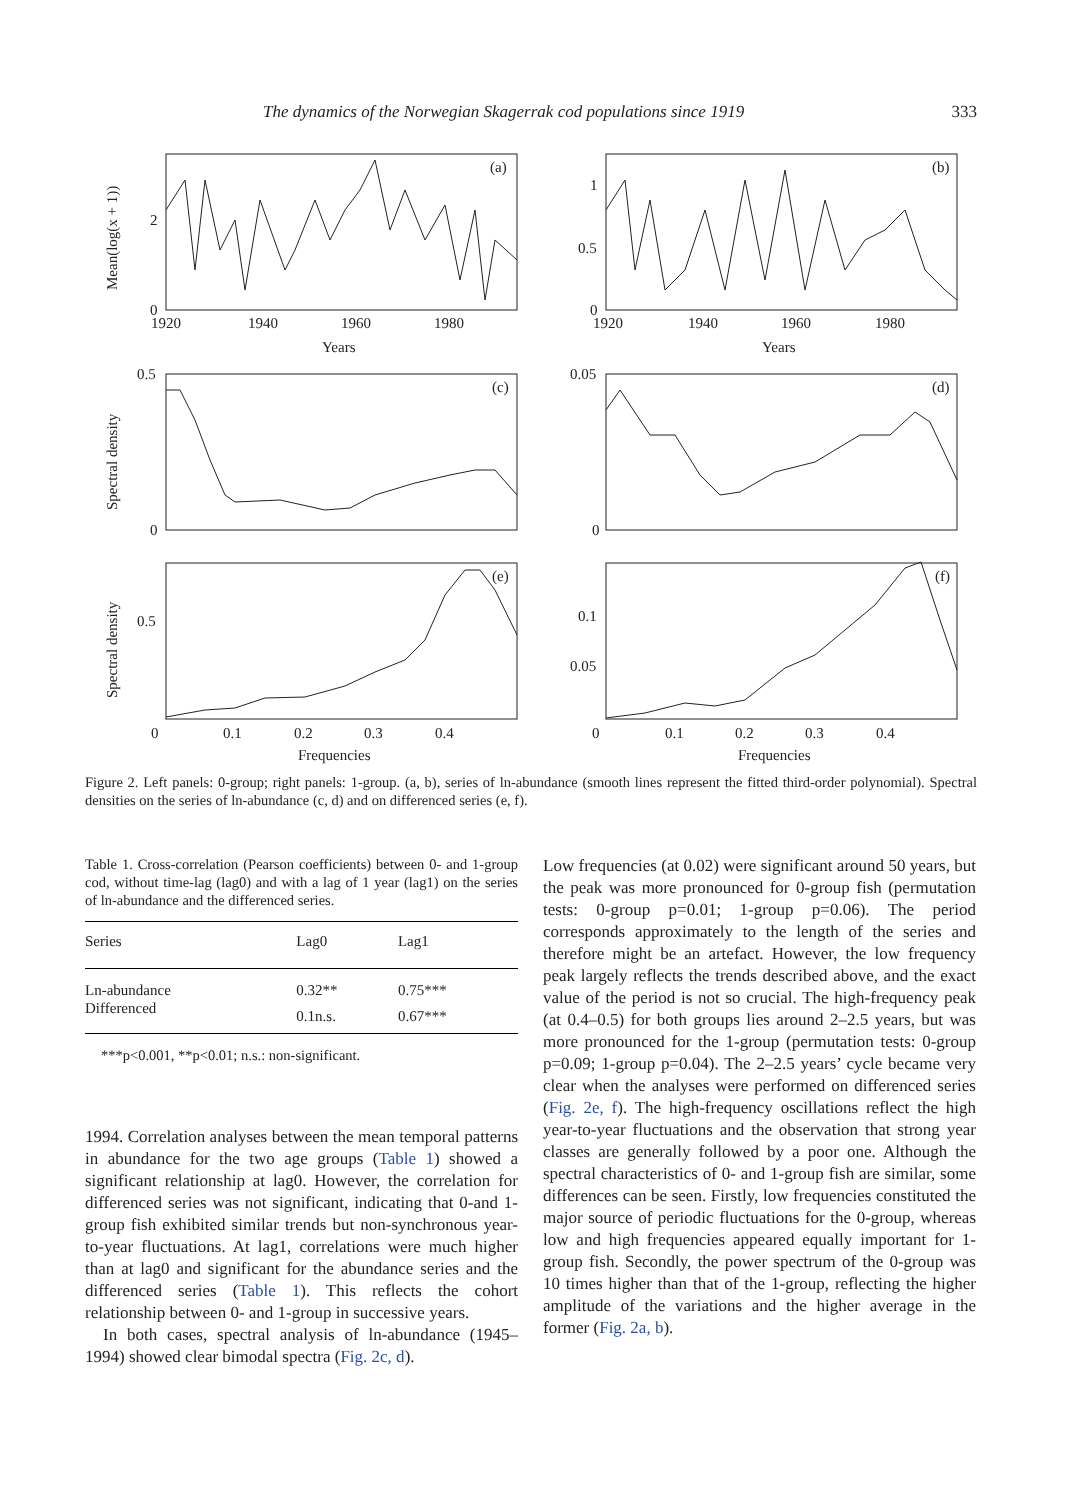The dynamics of the Norwegian Skagerrak cod populations since 1919 333
(a)
(b)
(c)
(d)
(e)
(f)
2
0
1
0.5
0
1920
1940
1960
1980
1920
1940
1960
1980
Years
Years
0.5
0
0.05
0
0.5
0.1
0.05
0
0.1
0.2
0.3
0.4
0
0.1
0.2
0.3
0.4
Frequencies
Frequencies
Mean(log(x + 1))
Spectral density
Spectral density
Figure 2. Left panels: 0-group; right panels: 1-group. (a, b), series of ln-abundance (smooth lines represent the fitted third-order polynomial). Spectral densities on the series of ln-abundance (c, d) and on differenced series (e, f).
Table 1. Cross-correlation (Pearson coefficients) between 0- and 1-group cod, without time-lag (lag0) and with a lag of 1 year (lag1) on the series of ln-abundance and the differenced series.
| Series | Lag0 | Lag1 |
| --- | --- | --- |
| Ln-abundance | 0.32** | 0.75*** |
| Differenced | 0.1n.s. | 0.67*** |
***p<0.001, **p<0.01; n.s.: non-significant.
1994. Correlation analyses between the mean temporal patterns in abundance for the two age groups (Table 1) showed a significant relationship at lag0. However, the correlation for differenced series was not significant, indicating that 0-and 1-group fish exhibited similar trends but non-synchronous year-to-year fluctuations. At lag1, correlations were much higher than at lag0 and significant for the abundance series and the differenced series (Table 1). This reflects the cohort relationship between 0- and 1-group in successive years.
In both cases, spectral analysis of ln-abundance (1945–1994) showed clear bimodal spectra (Fig. 2c, d).
Low frequencies (at 0.02) were significant around 50 years, but the peak was more pronounced for 0-group fish (permutation tests: 0-group p=0.01; 1-group p=0.06). The period corresponds approximately to the length of the series and therefore might be an artefact. However, the low frequency peak largely reflects the trends described above, and the exact value of the period is not so crucial. The high-frequency peak (at 0.4–0.5) for both groups lies around 2–2.5 years, but was more pronounced for the 1-group (permutation tests: 0-group p=0.09; 1-group p=0.04). The 2–2.5 years’ cycle became very clear when the analyses were performed on differenced series (Fig. 2e, f). The high-frequency oscillations reflect the high year-to-year fluctuations and the observation that strong year classes are generally followed by a poor one. Although the spectral characteristics of 0- and 1-group fish are similar, some differences can be seen. Firstly, low frequencies constituted the major source of periodic fluctuations for the 0-group, whereas low and high frequencies appeared equally important for 1-group fish. Secondly, the power spectrum of the 0-group was 10 times higher than that of the 1-group, reflecting the higher amplitude of the variations and the higher average in the former (Fig. 2a, b).